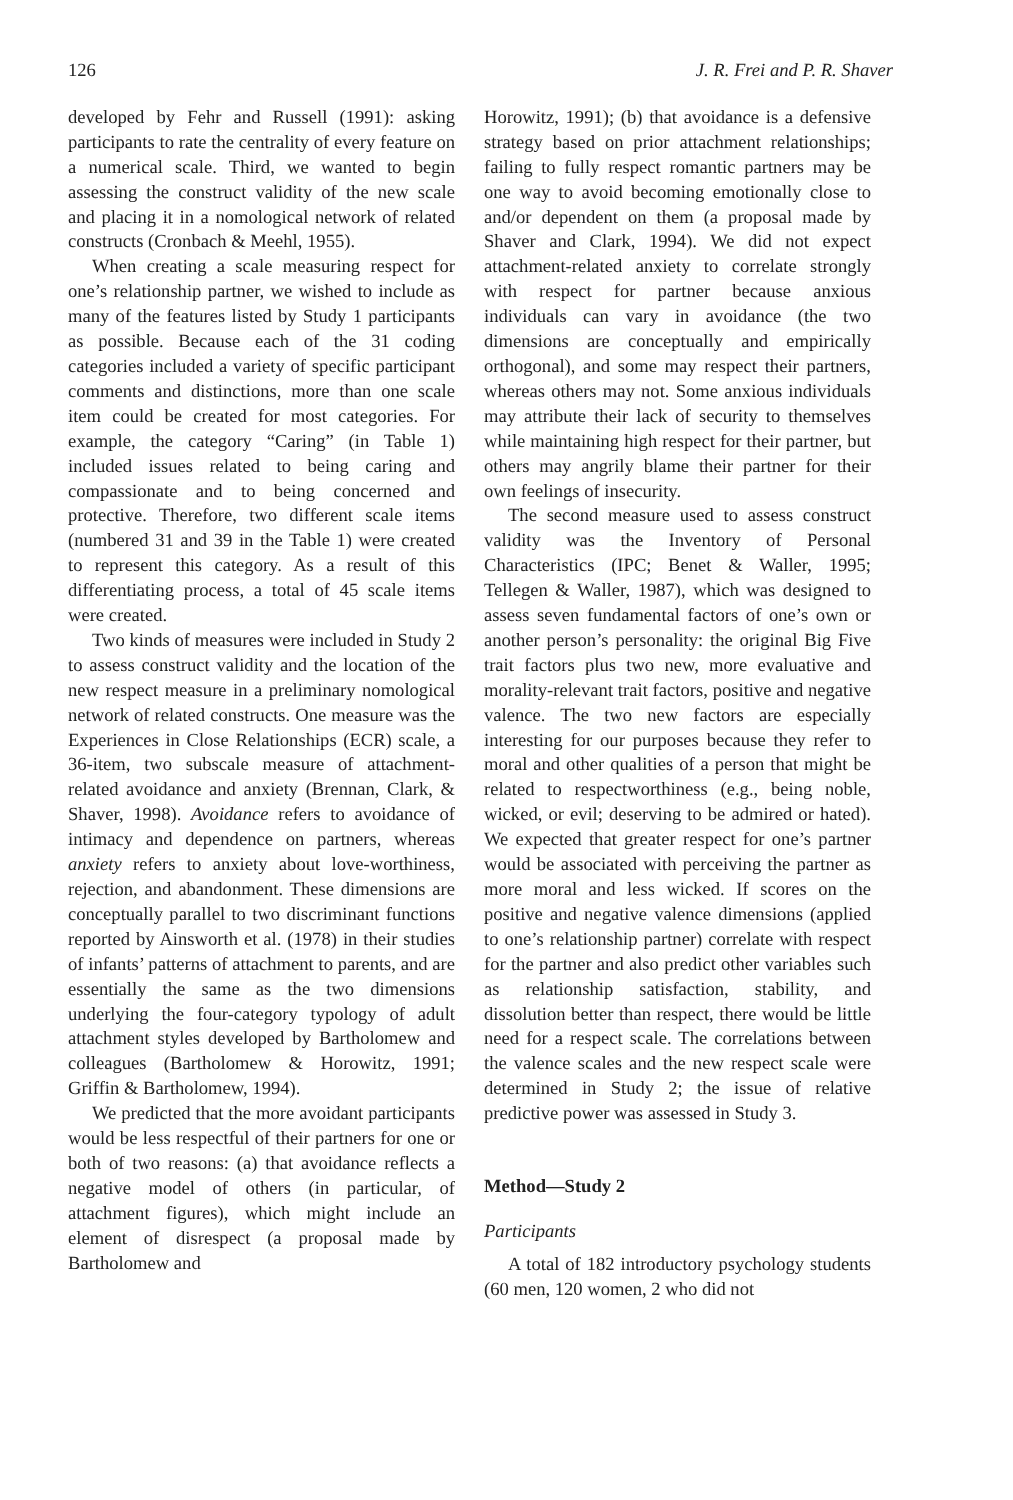126 J. R. Frei and P. R. Shaver
developed by Fehr and Russell (1991): asking participants to rate the centrality of every feature on a numerical scale. Third, we wanted to begin assessing the construct validity of the new scale and placing it in a nomological network of related constructs (Cronbach & Meehl, 1955).
When creating a scale measuring respect for one’s relationship partner, we wished to include as many of the features listed by Study 1 participants as possible. Because each of the 31 coding categories included a variety of specific participant comments and distinctions, more than one scale item could be created for most categories. For example, the category “Caring” (in Table 1) included issues related to being caring and compassionate and to being concerned and protective. Therefore, two different scale items (numbered 31 and 39 in the Table 1) were created to represent this category. As a result of this differentiating process, a total of 45 scale items were created.
Two kinds of measures were included in Study 2 to assess construct validity and the location of the new respect measure in a preliminary nomological network of related constructs. One measure was the Experiences in Close Relationships (ECR) scale, a 36-item, two subscale measure of attachment-related avoidance and anxiety (Brennan, Clark, & Shaver, 1998). Avoidance refers to avoidance of intimacy and dependence on partners, whereas anxiety refers to anxiety about love-worthiness, rejection, and abandonment. These dimensions are conceptually parallel to two discriminant functions reported by Ainsworth et al. (1978) in their studies of infants’ patterns of attachment to parents, and are essentially the same as the two dimensions underlying the four-category typology of adult attachment styles developed by Bartholomew and colleagues (Bartholomew & Horowitz, 1991; Griffin & Bartholomew, 1994).
We predicted that the more avoidant participants would be less respectful of their partners for one or both of two reasons: (a) that avoidance reflects a negative model of others (in particular, of attachment figures), which might include an element of disrespect (a proposal made by Bartholomew and
Horowitz, 1991); (b) that avoidance is a defensive strategy based on prior attachment relationships; failing to fully respect romantic partners may be one way to avoid becoming emotionally close to and/or dependent on them (a proposal made by Shaver and Clark, 1994). We did not expect attachment-related anxiety to correlate strongly with respect for partner because anxious individuals can vary in avoidance (the two dimensions are conceptually and empirically orthogonal), and some may respect their partners, whereas others may not. Some anxious individuals may attribute their lack of security to themselves while maintaining high respect for their partner, but others may angrily blame their partner for their own feelings of insecurity.
The second measure used to assess construct validity was the Inventory of Personal Characteristics (IPC; Benet & Waller, 1995; Tellegen & Waller, 1987), which was designed to assess seven fundamental factors of one’s own or another person’s personality: the original Big Five trait factors plus two new, more evaluative and morality-relevant trait factors, positive and negative valence. The two new factors are especially interesting for our purposes because they refer to moral and other qualities of a person that might be related to respectworthiness (e.g., being noble, wicked, or evil; deserving to be admired or hated). We expected that greater respect for one’s partner would be associated with perceiving the partner as more moral and less wicked. If scores on the positive and negative valence dimensions (applied to one’s relationship partner) correlate with respect for the partner and also predict other variables such as relationship satisfaction, stability, and dissolution better than respect, there would be little need for a respect scale. The correlations between the valence scales and the new respect scale were determined in Study 2; the issue of relative predictive power was assessed in Study 3.
Method—Study 2
Participants
A total of 182 introductory psychology students (60 men, 120 women, 2 who did not